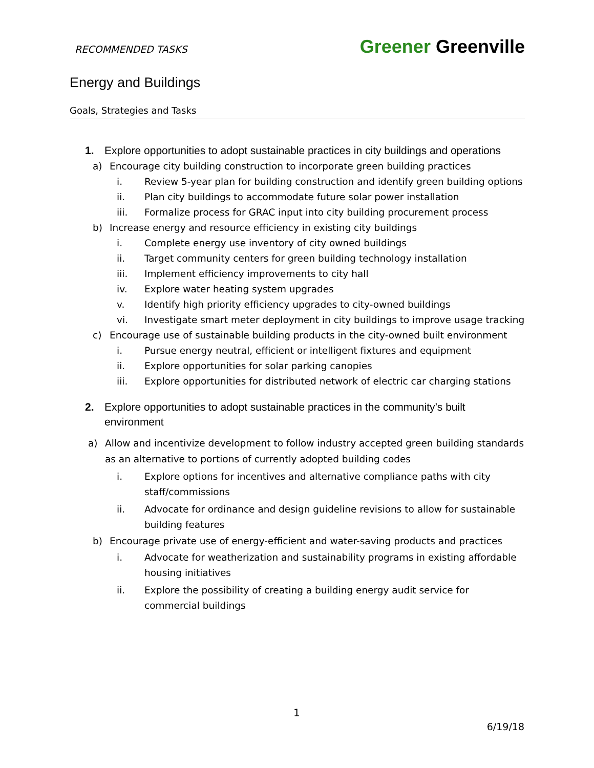RECOMMENDED TASKS
Greener Greenville
Energy and Buildings
Goals, Strategies and Tasks
1. Explore opportunities to adopt sustainable practices in city buildings and operations
a) Encourage city building construction to incorporate green building practices
i. Review 5-year plan for building construction and identify green building options
ii. Plan city buildings to accommodate future solar power installation
iii. Formalize process for GRAC input into city building procurement process
b) Increase energy and resource efficiency in existing city buildings
i. Complete energy use inventory of city owned buildings
ii. Target community centers for green building technology installation
iii. Implement efficiency improvements to city hall
iv. Explore water heating system upgrades
v. Identify high priority efficiency upgrades to city-owned buildings
vi. Investigate smart meter deployment in city buildings to improve usage tracking
c) Encourage use of sustainable building products in the city-owned built environment
i. Pursue energy neutral, efficient or intelligent fixtures and equipment
ii. Explore opportunities for solar parking canopies
iii. Explore opportunities for distributed network of electric car charging stations
2. Explore opportunities to adopt sustainable practices in the community’s built environment
a) Allow and incentivize development to follow industry accepted green building standards as an alternative to portions of currently adopted building codes
i. Explore options for incentives and alternative compliance paths with city staff/commissions
ii. Advocate for ordinance and design guideline revisions to allow for sustainable building features
b) Encourage private use of energy-efficient and water-saving products and practices
i. Advocate for weatherization and sustainability programs in existing affordable housing initiatives
ii. Explore the possibility of creating a building energy audit service for commercial buildings
1
6/19/18